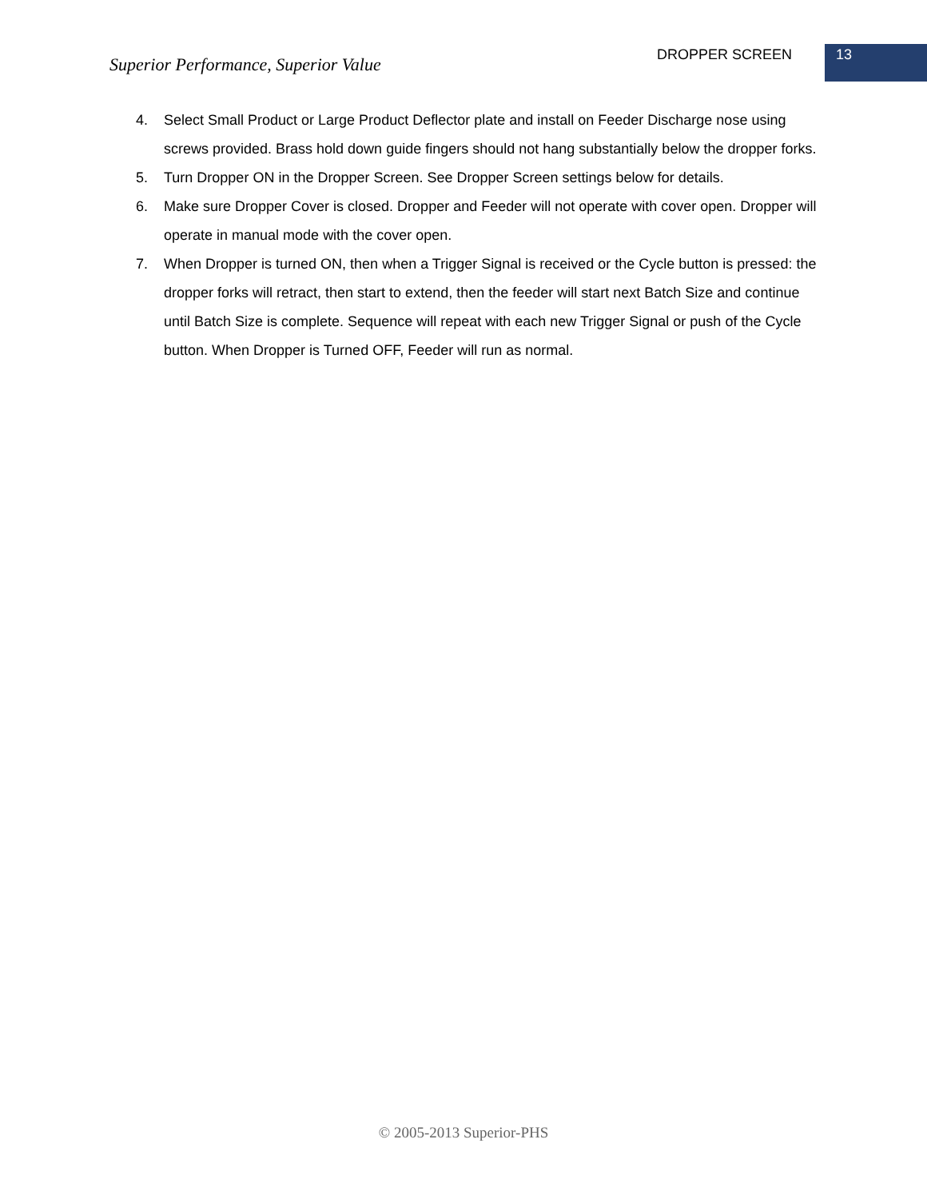Superior Performance, Superior Value
DROPPER SCREEN 13
4. Select Small Product or Large Product Deflector plate and install on Feeder Discharge nose using screws provided. Brass hold down guide fingers should not hang substantially below the dropper forks.
5. Turn Dropper ON in the Dropper Screen. See Dropper Screen settings below for details.
6. Make sure Dropper Cover is closed. Dropper and Feeder will not operate with cover open. Dropper will operate in manual mode with the cover open.
7. When Dropper is turned ON, then when a Trigger Signal is received or the Cycle button is pressed: the dropper forks will retract, then start to extend, then the feeder will start next Batch Size and continue until Batch Size is complete. Sequence will repeat with each new Trigger Signal or push of the Cycle button. When Dropper is Turned OFF, Feeder will run as normal.
© 2005-2013 Superior-PHS